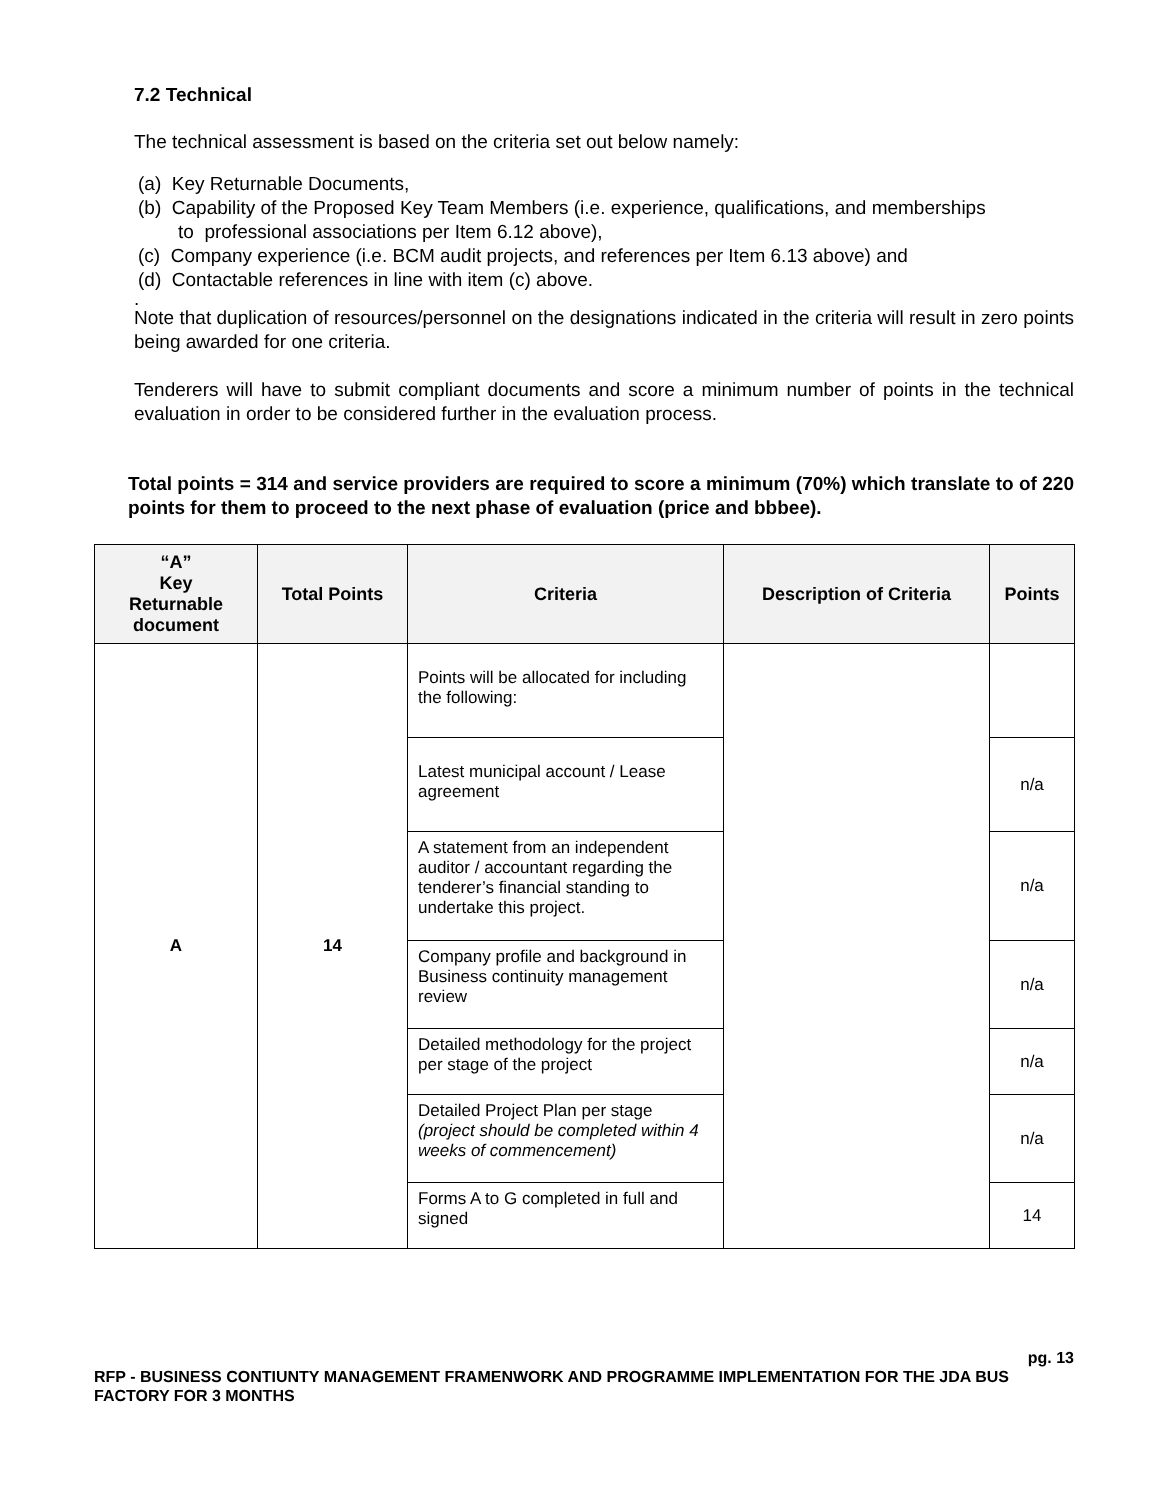7.2 Technical
The technical assessment is based on the criteria set out below namely:
(a) Key Returnable Documents,
(b) Capability of the Proposed Key Team Members (i.e. experience, qualifications, and memberships
to professional associations per Item 6.12 above),
(c) Company experience (i.e. BCM audit projects, and references per Item 6.13 above) and
(d) Contactable references in line with item (c) above.
.
Note that duplication of resources/personnel on the designations indicated in the criteria will result in zero points being awarded for one criteria.
Tenderers will have to submit compliant documents and score a minimum number of points in the technical evaluation in order to be considered further in the evaluation process.
Total points = 314 and service providers are required to score a minimum (70%) which translate to of 220 points for them to proceed to the next phase of evaluation (price and bbbee).
| “A” Key Returnable document | Total Points | Criteria | Description of Criteria | Points |
| --- | --- | --- | --- | --- |
| A | 14 | Points will be allocated for including the following: | | |
| | | Latest municipal account / Lease agreement | | n/a |
| | | A statement from an independent auditor / accountant regarding the tenderer’s financial standing to undertake this project. | | n/a |
| | | Company profile and background in Business continuity management review | | n/a |
| | | Detailed methodology for the project per stage of the project | | n/a |
| | | Detailed Project Plan per stage (project should be completed within 4 weeks of commencement) | | n/a |
| | | Forms A to G completed in full and signed | | 14 |
pg. 13
RFP - BUSINESS CONTIUNTY MANAGEMENT FRAMENWORK AND PROGRAMME IMPLEMENTATION FOR THE JDA BUS FACTORY FOR 3 MONTHS